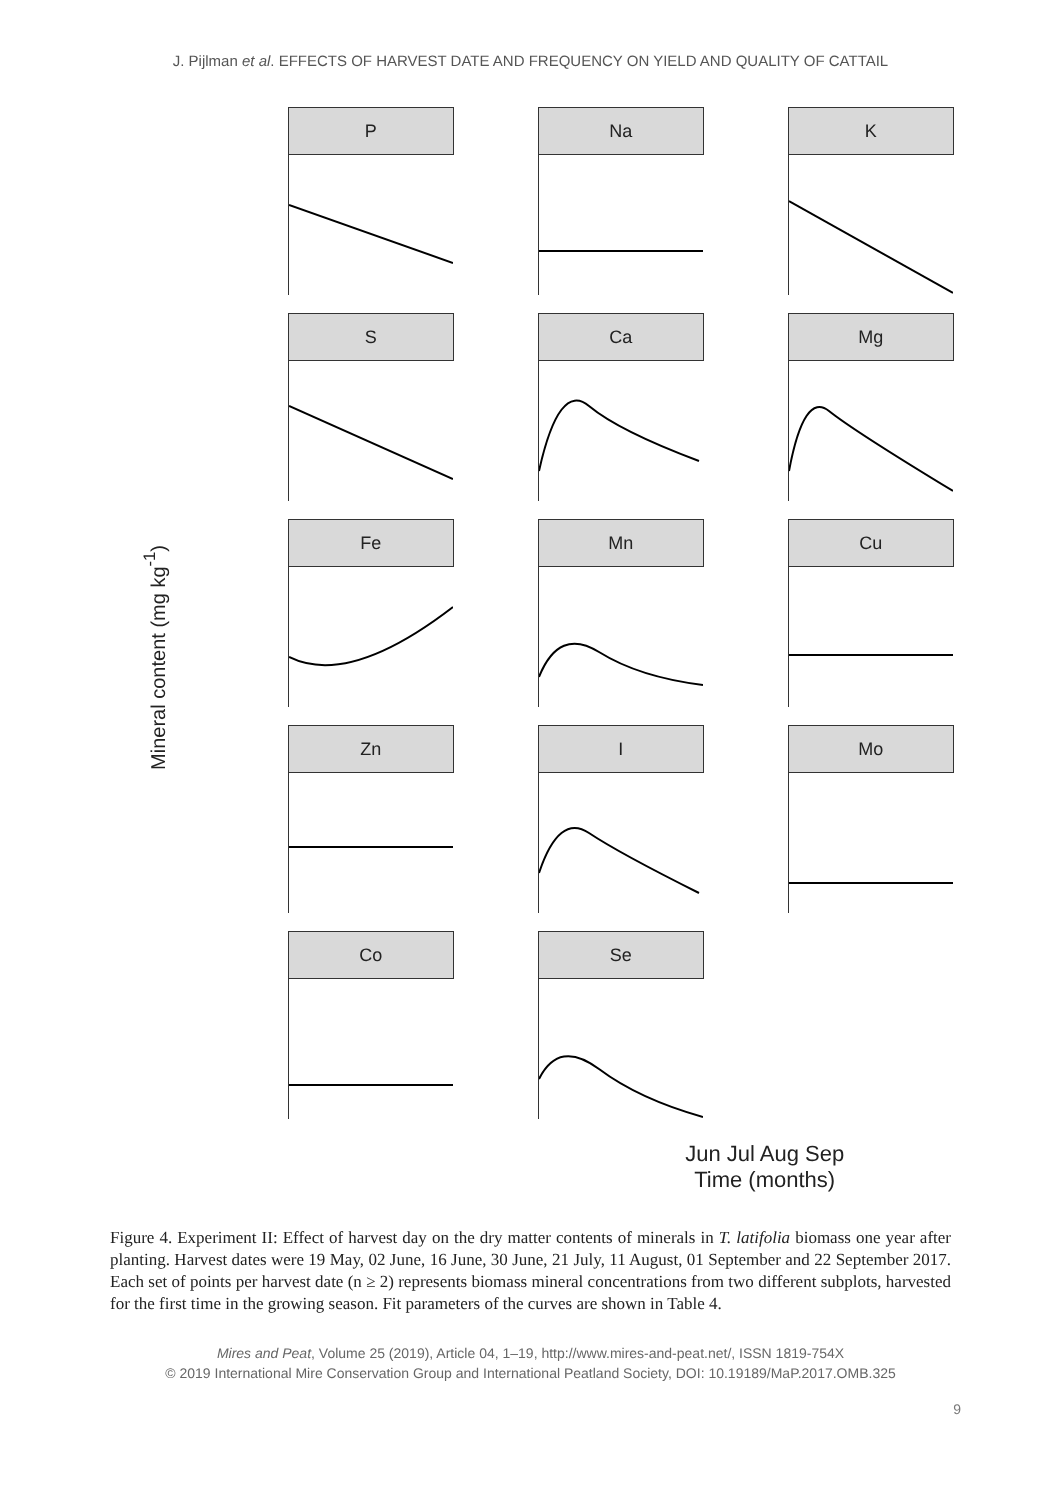J. Pijlman et al. EFFECTS OF HARVEST DATE AND FREQUENCY ON YIELD AND QUALITY OF CATTAIL
Mineral content (mg kg<sup>-1</sup>)
P
Na
K
S
Ca
Mg
Fe
Mn
Cu
Zn
I
Mo
Co
Se
Jun Jul Aug Sep
Time (months)
Figure 4. Experiment II: Effect of harvest day on the dry matter contents of minerals in T. latifolia biomass one year after planting. Harvest dates were 19 May, 02 June, 16 June, 30 June, 21 July, 11 August, 01 September and 22 September 2017. Each set of points per harvest date (n ≥ 2) represents biomass mineral concentrations from two different subplots, harvested for the first time in the growing season. Fit parameters of the curves are shown in Table 4.
Mires and Peat, Volume 25 (2019), Article 04, 1–19, http://www.mires-and-peat.net/, ISSN 1819-754X
© 2019 International Mire Conservation Group and International Peatland Society, DOI: 10.19189/MaP.2017.OMB.325
9